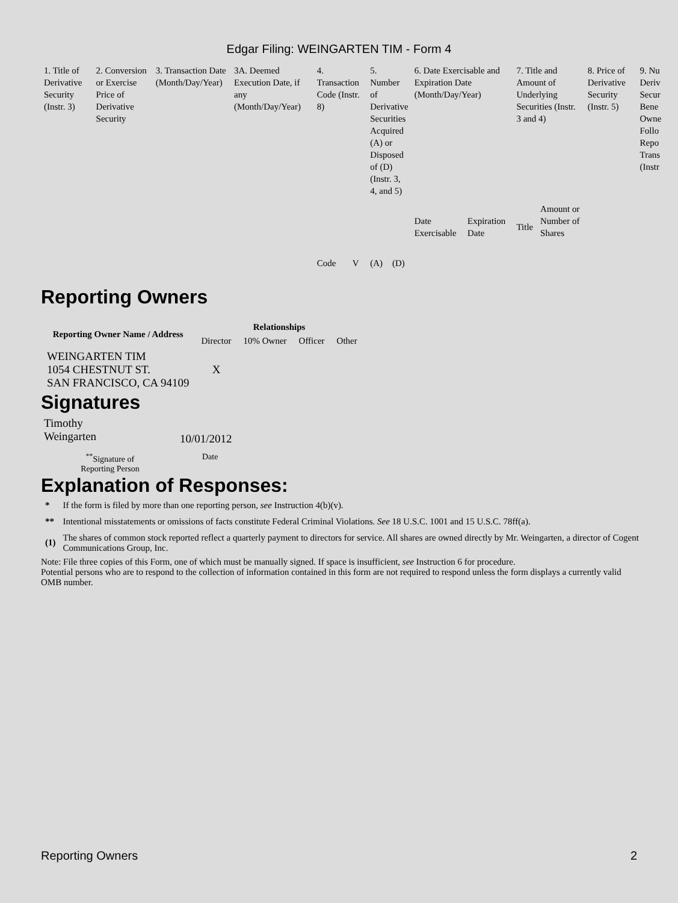Edgar Filing: WEINGARTEN TIM - Form 4
| 1. Title of Derivative Security (Instr. 3) | 2. Conversion or Exercise Price of Derivative Security | 3. Transaction Date (Month/Day/Year) | 3A. Deemed Execution Date, if any (Month/Day/Year) | 4. Transaction Code (Instr. 8) | | 5. Number of Derivative Securities Acquired (A) or Disposed of (D) (Instr. 3, 4, and 5) | | 6. Date Exercisable and Expiration Date (Month/Day/Year) | | 7. Title and Amount of Underlying Securities (Instr. 3 and 4) | | 8. Price of Derivative Security (Instr. 5) | 9. Nu Deriv Secur Bene Owne Follo Repo Trans (Instr |
| | | | | Code | V | (A) | (D) | Date Exercisable | Expiration Date | Title | Amount or Number of Shares | | |
Reporting Owners
| Reporting Owner Name / Address | Relationships | | | |
| --- | --- | --- | --- | --- |
| | Director | 10% Owner | Officer | Other |
| WEINGARTEN TIM 1054 CHESTNUT ST. SAN FRANCISCO, CA 94109 | X | | | |
Signatures
| Timothy Weingarten | 10/01/2012 |
| <sup>**</sup> Signature of Reporting Person | Date |
Explanation of Responses:
| * | If the form is filed by more than one reporting person, see Instruction 4(b)(v). |
| ** | Intentional misstatements or omissions of facts constitute Federal Criminal Violations. See 18 U.S.C. 1001 and 15 U.S.C. 78ff(a). |
| (1) | The shares of common stock reported reflect a quarterly payment to directors for service. All shares are owned directly by Mr. Weingarten, a director of Cogent Communications Group, Inc. |
Note: File three copies of this Form, one of which must be manually signed. If space is insufficient, see Instruction 6 for procedure.
Potential persons who are to respond to the collection of information contained in this form are not required to respond unless the form displays a currently valid OMB number.
Reporting Owners 2